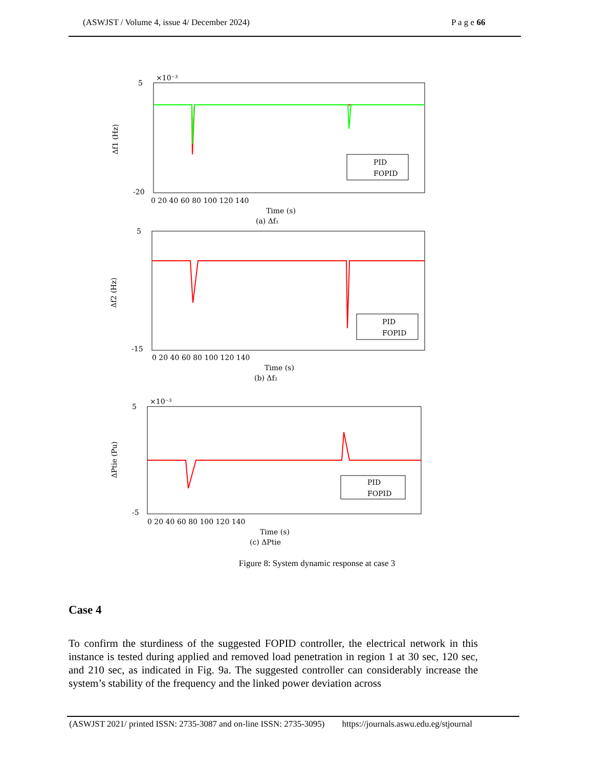(ASWJST / Volume 4, issue 4/ December 2024) P a g e 66
PID
FOPID
5
×10⁻³
-20
0 20 40 60 80 100 120 140
Time (s)
(a) Δf₁
Δf1 (Hz)
5
-15
PID
FOPID
0 20 40 60 80 100 120 140
Time (s)
(b) Δf₂
Δf2 (Hz)
5
×10⁻³
-5
PID
FOPID
0 20 40 60 80 100 120 140
Time (s)
(c) ΔPtie
ΔPtie (Pu)
Figure 8: System dynamic response at case 3
Case 4
To confirm the sturdiness of the suggested FOPID controller, the electrical network in this instance is tested during applied and removed load penetration in region 1 at 30 sec, 120 sec, and 210 sec, as indicated in Fig. 9a. The suggested controller can considerably increase the system’s stability of the frequency and the linked power deviation across
(ASWJST 2021/ printed ISSN: 2735-3087 and on-line ISSN: 2735-3095) https://journals.aswu.edu.eg/stjournal